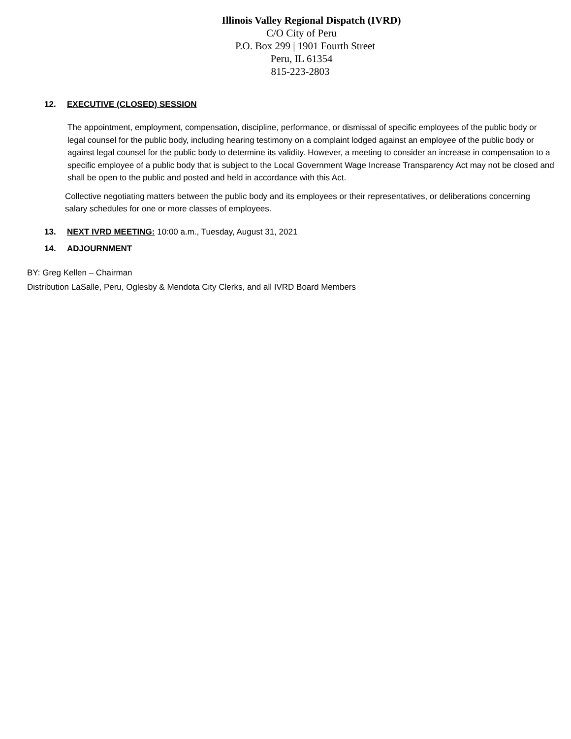Illinois Valley Regional Dispatch (IVRD)
C/O City of Peru
P.O. Box 299 | 1901 Fourth Street
Peru, IL 61354
815-223-2803
12. EXECUTIVE (CLOSED) SESSION
The appointment, employment, compensation, discipline, performance, or dismissal of specific employees of the public body or legal counsel for the public body, including hearing testimony on a complaint lodged against an employee of the public body or against legal counsel for the public body to determine its validity. However, a meeting to consider an increase in compensation to a specific employee of a public body that is subject to the Local Government Wage Increase Transparency Act may not be closed and shall be open to the public and posted and held in accordance with this Act.
Collective negotiating matters between the public body and its employees or their representatives, or deliberations concerning salary schedules for one or more classes of employees.
13. NEXT IVRD MEETING: 10:00 a.m., Tuesday, August 31, 2021
14. ADJOURNMENT
BY: Greg Kellen – Chairman
Distribution LaSalle, Peru, Oglesby & Mendota City Clerks, and all IVRD Board Members